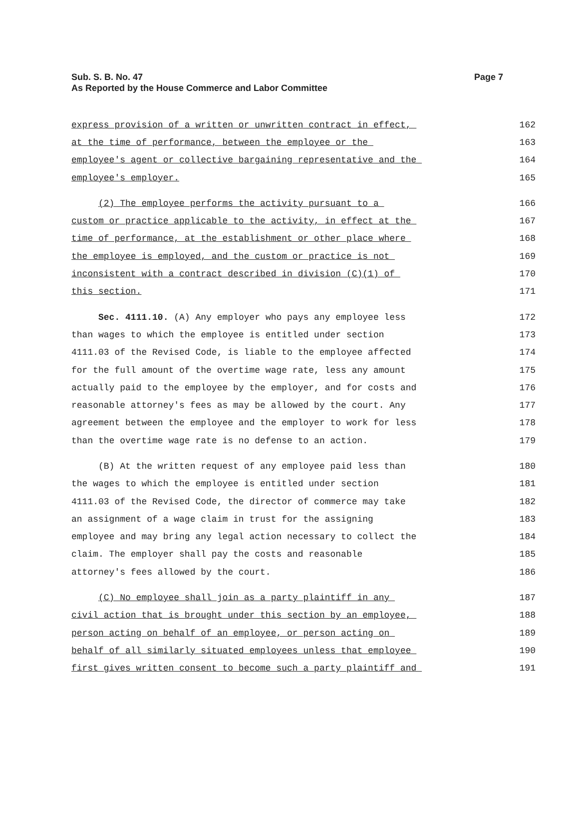Page 7 Sub. S. B. No. 47
As Reported by the House Commerce and Labor Committee
express provision of a written or unwritten contract in effect, 162
at the time of performance, between the employee or the 163
employee's agent or collective bargaining representative and the 164
employee's employer. 165
(2) The employee performs the activity pursuant to a 166
custom or practice applicable to the activity, in effect at the 167
time of performance, at the establishment or other place where 168
the employee is employed, and the custom or practice is not 169
inconsistent with a contract described in division (C)(1) of 170
this section. 171
Sec. 4111.10. (A) Any employer who pays any employee less 172
than wages to which the employee is entitled under section 173
4111.03 of the Revised Code, is liable to the employee affected 174
for the full amount of the overtime wage rate, less any amount 175
actually paid to the employee by the employer, and for costs and 176
reasonable attorney's fees as may be allowed by the court. Any 177
agreement between the employee and the employer to work for less 178
than the overtime wage rate is no defense to an action. 179
(B) At the written request of any employee paid less than 180
the wages to which the employee is entitled under section 181
4111.03 of the Revised Code, the director of commerce may take 182
an assignment of a wage claim in trust for the assigning 183
employee and may bring any legal action necessary to collect the 184
claim. The employer shall pay the costs and reasonable 185
attorney's fees allowed by the court. 186
(C) No employee shall join as a party plaintiff in any 187
civil action that is brought under this section by an employee, 188
person acting on behalf of an employee, or person acting on 189
behalf of all similarly situated employees unless that employee 190
first gives written consent to become such a party plaintiff and 191